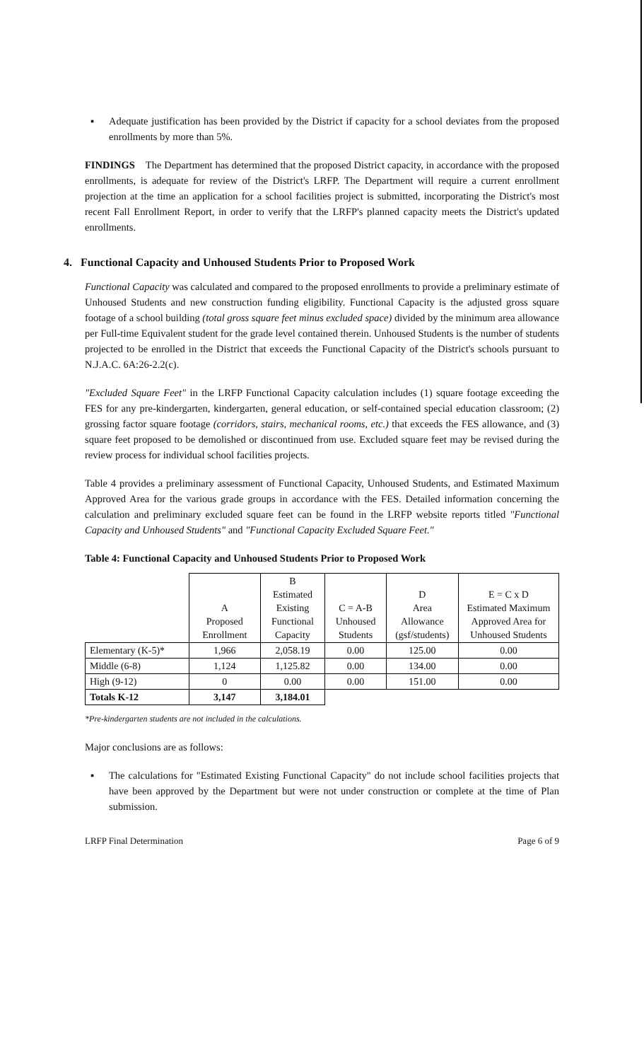▪ Adequate justification has been provided by the District if capacity for a school deviates from the proposed enrollments by more than 5%.
FINDINGS The Department has determined that the proposed District capacity, in accordance with the proposed enrollments, is adequate for review of the District's LRFP. The Department will require a current enrollment projection at the time an application for a school facilities project is submitted, incorporating the District's most recent Fall Enrollment Report, in order to verify that the LRFP's planned capacity meets the District's updated enrollments.
4. Functional Capacity and Unhoused Students Prior to Proposed Work
Functional Capacity was calculated and compared to the proposed enrollments to provide a preliminary estimate of Unhoused Students and new construction funding eligibility. Functional Capacity is the adjusted gross square footage of a school building (total gross square feet minus excluded space) divided by the minimum area allowance per Full-time Equivalent student for the grade level contained therein. Unhoused Students is the number of students projected to be enrolled in the District that exceeds the Functional Capacity of the District's schools pursuant to N.J.A.C. 6A:26-2.2(c).
"Excluded Square Feet" in the LRFP Functional Capacity calculation includes (1) square footage exceeding the FES for any pre-kindergarten, kindergarten, general education, or self-contained special education classroom; (2) grossing factor square footage (corridors, stairs, mechanical rooms, etc.) that exceeds the FES allowance, and (3) square feet proposed to be demolished or discontinued from use. Excluded square feet may be revised during the review process for individual school facilities projects.
Table 4 provides a preliminary assessment of Functional Capacity, Unhoused Students, and Estimated Maximum Approved Area for the various grade groups in accordance with the FES. Detailed information concerning the calculation and preliminary excluded square feet can be found in the LRFP website reports titled "Functional Capacity and Unhoused Students" and "Functional Capacity Excluded Square Feet."
Table 4: Functional Capacity and Unhoused Students Prior to Proposed Work
| | A Proposed Enrollment | B Estimated Existing Functional Capacity | C = A-B Unhoused Students | D Area Allowance (gsf/students) | E = C x D Estimated Maximum Approved Area for Unhoused Students |
| --- | --- | --- | --- | --- | --- |
| Elementary (K-5)* | 1,966 | 2,058.19 | 0.00 | 125.00 | 0.00 |
| Middle (6-8) | 1,124 | 1,125.82 | 0.00 | 134.00 | 0.00 |
| High (9-12) | 0 | 0.00 | 0.00 | 151.00 | 0.00 |
| Totals K-12 | 3,147 | 3,184.01 | | | |
*Pre-kindergarten students are not included in the calculations.
Major conclusions are as follows:
▪ The calculations for "Estimated Existing Functional Capacity" do not include school facilities projects that have been approved by the Department but were not under construction or complete at the time of Plan submission.
LRFP Final Determination Page 6 of 9